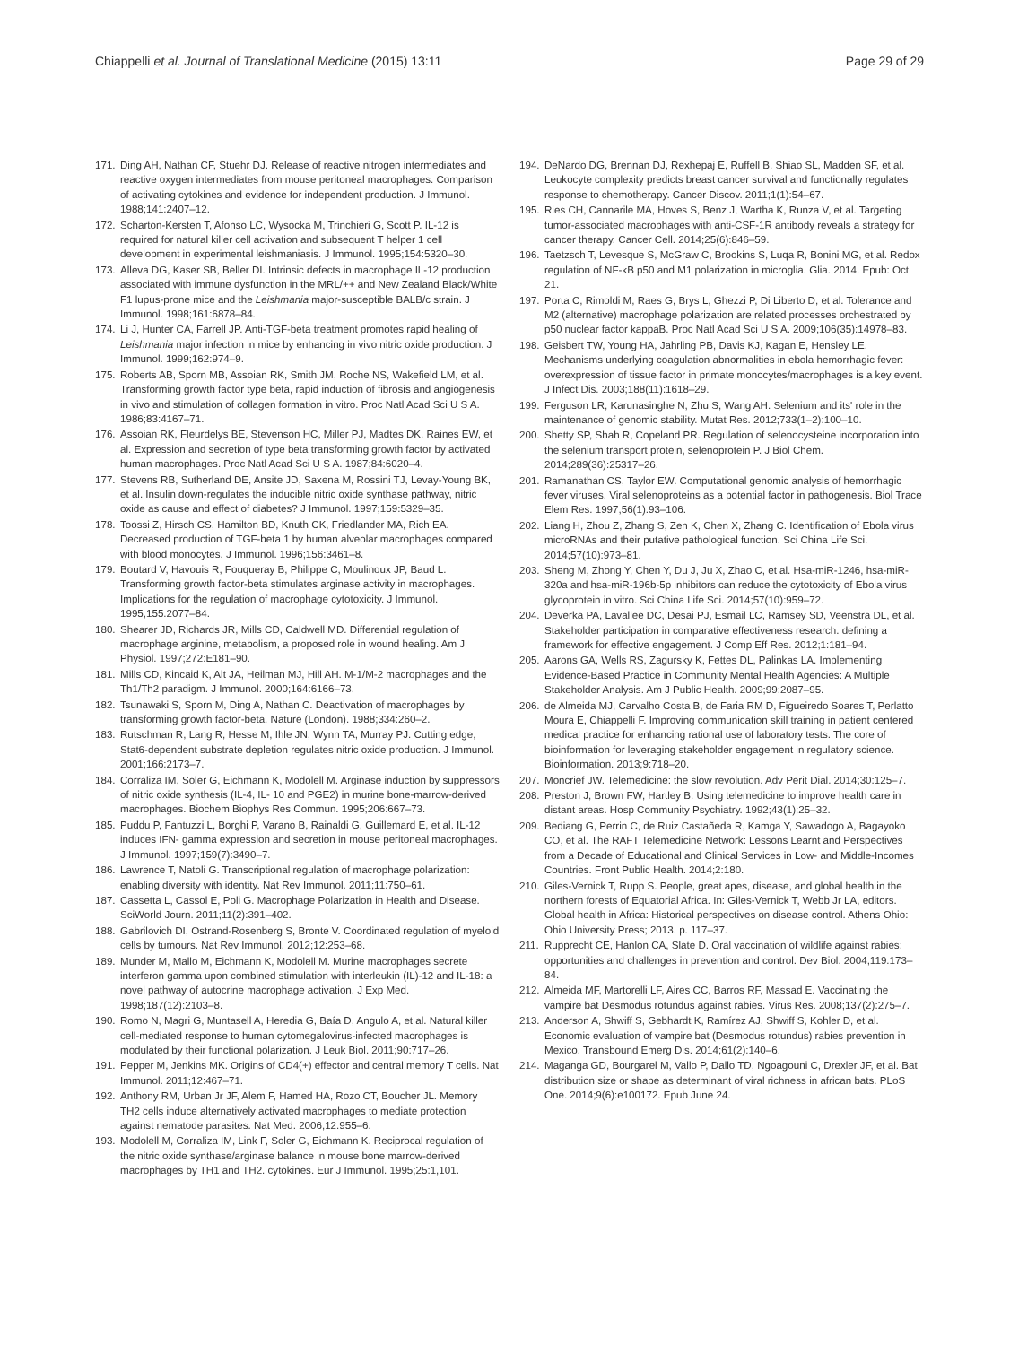Chiappelli et al. Journal of Translational Medicine (2015) 13:11 Page 29 of 29
171. Ding AH, Nathan CF, Stuehr DJ. Release of reactive nitrogen intermediates and reactive oxygen intermediates from mouse peritoneal macrophages. Comparison of activating cytokines and evidence for independent production. J Immunol. 1988;141:2407–12.
172. Scharton-Kersten T, Afonso LC, Wysocka M, Trinchieri G, Scott P. IL-12 is required for natural killer cell activation and subsequent T helper 1 cell development in experimental leishmaniasis. J Immunol. 1995;154:5320–30.
173. Alleva DG, Kaser SB, Beller DI. Intrinsic defects in macrophage IL-12 production associated with immune dysfunction in the MRL/++ and New Zealand Black/White F1 lupus-prone mice and the Leishmania major-susceptible BALB/c strain. J Immunol. 1998;161:6878–84.
174. Li J, Hunter CA, Farrell JP. Anti-TGF-beta treatment promotes rapid healing of Leishmania major infection in mice by enhancing in vivo nitric oxide production. J Immunol. 1999;162:974–9.
175. Roberts AB, Sporn MB, Assoian RK, Smith JM, Roche NS, Wakefield LM, et al. Transforming growth factor type beta, rapid induction of fibrosis and angiogenesis in vivo and stimulation of collagen formation in vitro. Proc Natl Acad Sci U S A. 1986;83:4167–71.
176. Assoian RK, Fleurdelys BE, Stevenson HC, Miller PJ, Madtes DK, Raines EW, et al. Expression and secretion of type beta transforming growth factor by activated human macrophages. Proc Natl Acad Sci U S A. 1987;84:6020–4.
177. Stevens RB, Sutherland DE, Ansite JD, Saxena M, Rossini TJ, Levay-Young BK, et al. Insulin down-regulates the inducible nitric oxide synthase pathway, nitric oxide as cause and effect of diabetes? J Immunol. 1997;159:5329–35.
178. Toossi Z, Hirsch CS, Hamilton BD, Knuth CK, Friedlander MA, Rich EA. Decreased production of TGF-beta 1 by human alveolar macrophages compared with blood monocytes. J Immunol. 1996;156:3461–8.
179. Boutard V, Havouis R, Fouqueray B, Philippe C, Moulinoux JP, Baud L. Transforming growth factor-beta stimulates arginase activity in macrophages. Implications for the regulation of macrophage cytotoxicity. J Immunol. 1995;155:2077–84.
180. Shearer JD, Richards JR, Mills CD, Caldwell MD. Differential regulation of macrophage arginine, metabolism, a proposed role in wound healing. Am J Physiol. 1997;272:E181–90.
181. Mills CD, Kincaid K, Alt JA, Heilman MJ, Hill AH. M-1/M-2 macrophages and the Th1/Th2 paradigm. J Immunol. 2000;164:6166–73.
182. Tsunawaki S, Sporn M, Ding A, Nathan C. Deactivation of macrophages by transforming growth factor-beta. Nature (London). 1988;334:260–2.
183. Rutschman R, Lang R, Hesse M, Ihle JN, Wynn TA, Murray PJ. Cutting edge, Stat6-dependent substrate depletion regulates nitric oxide production. J Immunol. 2001;166:2173–7.
184. Corraliza IM, Soler G, Eichmann K, Modolell M. Arginase induction by suppressors of nitric oxide synthesis (IL-4, IL- 10 and PGE2) in murine bone-marrow-derived macrophages. Biochem Biophys Res Commun. 1995;206:667–73.
185. Puddu P, Fantuzzi L, Borghi P, Varano B, Rainaldi G, Guillemard E, et al. IL-12 induces IFN- gamma expression and secretion in mouse peritoneal macrophages. J Immunol. 1997;159(7):3490–7.
186. Lawrence T, Natoli G. Transcriptional regulation of macrophage polarization: enabling diversity with identity. Nat Rev Immunol. 2011;11:750–61.
187. Cassetta L, Cassol E, Poli G. Macrophage Polarization in Health and Disease. SciWorld Journ. 2011;11(2):391–402.
188. Gabrilovich DI, Ostrand-Rosenberg S, Bronte V. Coordinated regulation of myeloid cells by tumours. Nat Rev Immunol. 2012;12:253–68.
189. Munder M, Mallo M, Eichmann K, Modolell M. Murine macrophages secrete interferon gamma upon combined stimulation with interleukin (IL)-12 and IL-18: a novel pathway of autocrine macrophage activation. J Exp Med. 1998;187(12):2103–8.
190. Romo N, Magri G, Muntasell A, Heredia G, Baía D, Angulo A, et al. Natural killer cell-mediated response to human cytomegalovirus-infected macrophages is modulated by their functional polarization. J Leuk Biol. 2011;90:717–26.
191. Pepper M, Jenkins MK. Origins of CD4(+) effector and central memory T cells. Nat Immunol. 2011;12:467–71.
192. Anthony RM, Urban Jr JF, Alem F, Hamed HA, Rozo CT, Boucher JL. Memory TH2 cells induce alternatively activated macrophages to mediate protection against nematode parasites. Nat Med. 2006;12:955–6.
193. Modolell M, Corraliza IM, Link F, Soler G, Eichmann K. Reciprocal regulation of the nitric oxide synthase/arginase balance in mouse bone marrow-derived macrophages by TH1 and TH2. cytokines. Eur J Immunol. 1995;25:1,101.
194. DeNardo DG, Brennan DJ, Rexhepaj E, Ruffell B, Shiao SL, Madden SF, et al. Leukocyte complexity predicts breast cancer survival and functionally regulates response to chemotherapy. Cancer Discov. 2011;1(1):54–67.
195. Ries CH, Cannarile MA, Hoves S, Benz J, Wartha K, Runza V, et al. Targeting tumor-associated macrophages with anti-CSF-1R antibody reveals a strategy for cancer therapy. Cancer Cell. 2014;25(6):846–59.
196. Taetzsch T, Levesque S, McGraw C, Brookins S, Luqa R, Bonini MG, et al. Redox regulation of NF-κB p50 and M1 polarization in microglia. Glia. 2014. Epub: Oct 21.
197. Porta C, Rimoldi M, Raes G, Brys L, Ghezzi P, Di Liberto D, et al. Tolerance and M2 (alternative) macrophage polarization are related processes orchestrated by p50 nuclear factor kappaB. Proc Natl Acad Sci U S A. 2009;106(35):14978–83.
198. Geisbert TW, Young HA, Jahrling PB, Davis KJ, Kagan E, Hensley LE. Mechanisms underlying coagulation abnormalities in ebola hemorrhagic fever: overexpression of tissue factor in primate monocytes/macrophages is a key event. J Infect Dis. 2003;188(11):1618–29.
199. Ferguson LR, Karunasinghe N, Zhu S, Wang AH. Selenium and its' role in the maintenance of genomic stability. Mutat Res. 2012;733(1–2):100–10.
200. Shetty SP, Shah R, Copeland PR. Regulation of selenocysteine incorporation into the selenium transport protein, selenoprotein P. J Biol Chem. 2014;289(36):25317–26.
201. Ramanathan CS, Taylor EW. Computational genomic analysis of hemorrhagic fever viruses. Viral selenoproteins as a potential factor in pathogenesis. Biol Trace Elem Res. 1997;56(1):93–106.
202. Liang H, Zhou Z, Zhang S, Zen K, Chen X, Zhang C. Identification of Ebola virus microRNAs and their putative pathological function. Sci China Life Sci. 2014;57(10):973–81.
203. Sheng M, Zhong Y, Chen Y, Du J, Ju X, Zhao C, et al. Hsa-miR-1246, hsa-miR-320a and hsa-miR-196b-5p inhibitors can reduce the cytotoxicity of Ebola virus glycoprotein in vitro. Sci China Life Sci. 2014;57(10):959–72.
204. Deverka PA, Lavallee DC, Desai PJ, Esmail LC, Ramsey SD, Veenstra DL, et al. Stakeholder participation in comparative effectiveness research: defining a framework for effective engagement. J Comp Eff Res. 2012;1:181–94.
205. Aarons GA, Wells RS, Zagursky K, Fettes DL, Palinkas LA. Implementing Evidence-Based Practice in Community Mental Health Agencies: A Multiple Stakeholder Analysis. Am J Public Health. 2009;99:2087–95.
206. de Almeida MJ, Carvalho Costa B, de Faria RM D, Figueiredo Soares T, Perlatto Moura E, Chiappelli F. Improving communication skill training in patient centered medical practice for enhancing rational use of laboratory tests: The core of bioinformation for leveraging stakeholder engagement in regulatory science. Bioinformation. 2013;9:718–20.
207. Moncrief JW. Telemedicine: the slow revolution. Adv Perit Dial. 2014;30:125–7.
208. Preston J, Brown FW, Hartley B. Using telemedicine to improve health care in distant areas. Hosp Community Psychiatry. 1992;43(1):25–32.
209. Bediang G, Perrin C, de Ruiz Castañeda R, Kamga Y, Sawadogo A, Bagayoko CO, et al. The RAFT Telemedicine Network: Lessons Learnt and Perspectives from a Decade of Educational and Clinical Services in Low- and Middle-Incomes Countries. Front Public Health. 2014;2:180.
210. Giles-Vernick T, Rupp S. People, great apes, disease, and global health in the northern forests of Equatorial Africa. In: Giles-Vernick T, Webb Jr LA, editors. Global health in Africa: Historical perspectives on disease control. Athens Ohio: Ohio University Press; 2013. p. 117–37.
211. Rupprecht CE, Hanlon CA, Slate D. Oral vaccination of wildlife against rabies: opportunities and challenges in prevention and control. Dev Biol. 2004;119:173–84.
212. Almeida MF, Martorelli LF, Aires CC, Barros RF, Massad E. Vaccinating the vampire bat Desmodus rotundus against rabies. Virus Res. 2008;137(2):275–7.
213. Anderson A, Shwiff S, Gebhardt K, Ramírez AJ, Shwiff S, Kohler D, et al. Economic evaluation of vampire bat (Desmodus rotundus) rabies prevention in Mexico. Transbound Emerg Dis. 2014;61(2):140–6.
214. Maganga GD, Bourgarel M, Vallo P, Dallo TD, Ngoagouni C, Drexler JF, et al. Bat distribution size or shape as determinant of viral richness in african bats. PLoS One. 2014;9(6):e100172. Epub June 24.